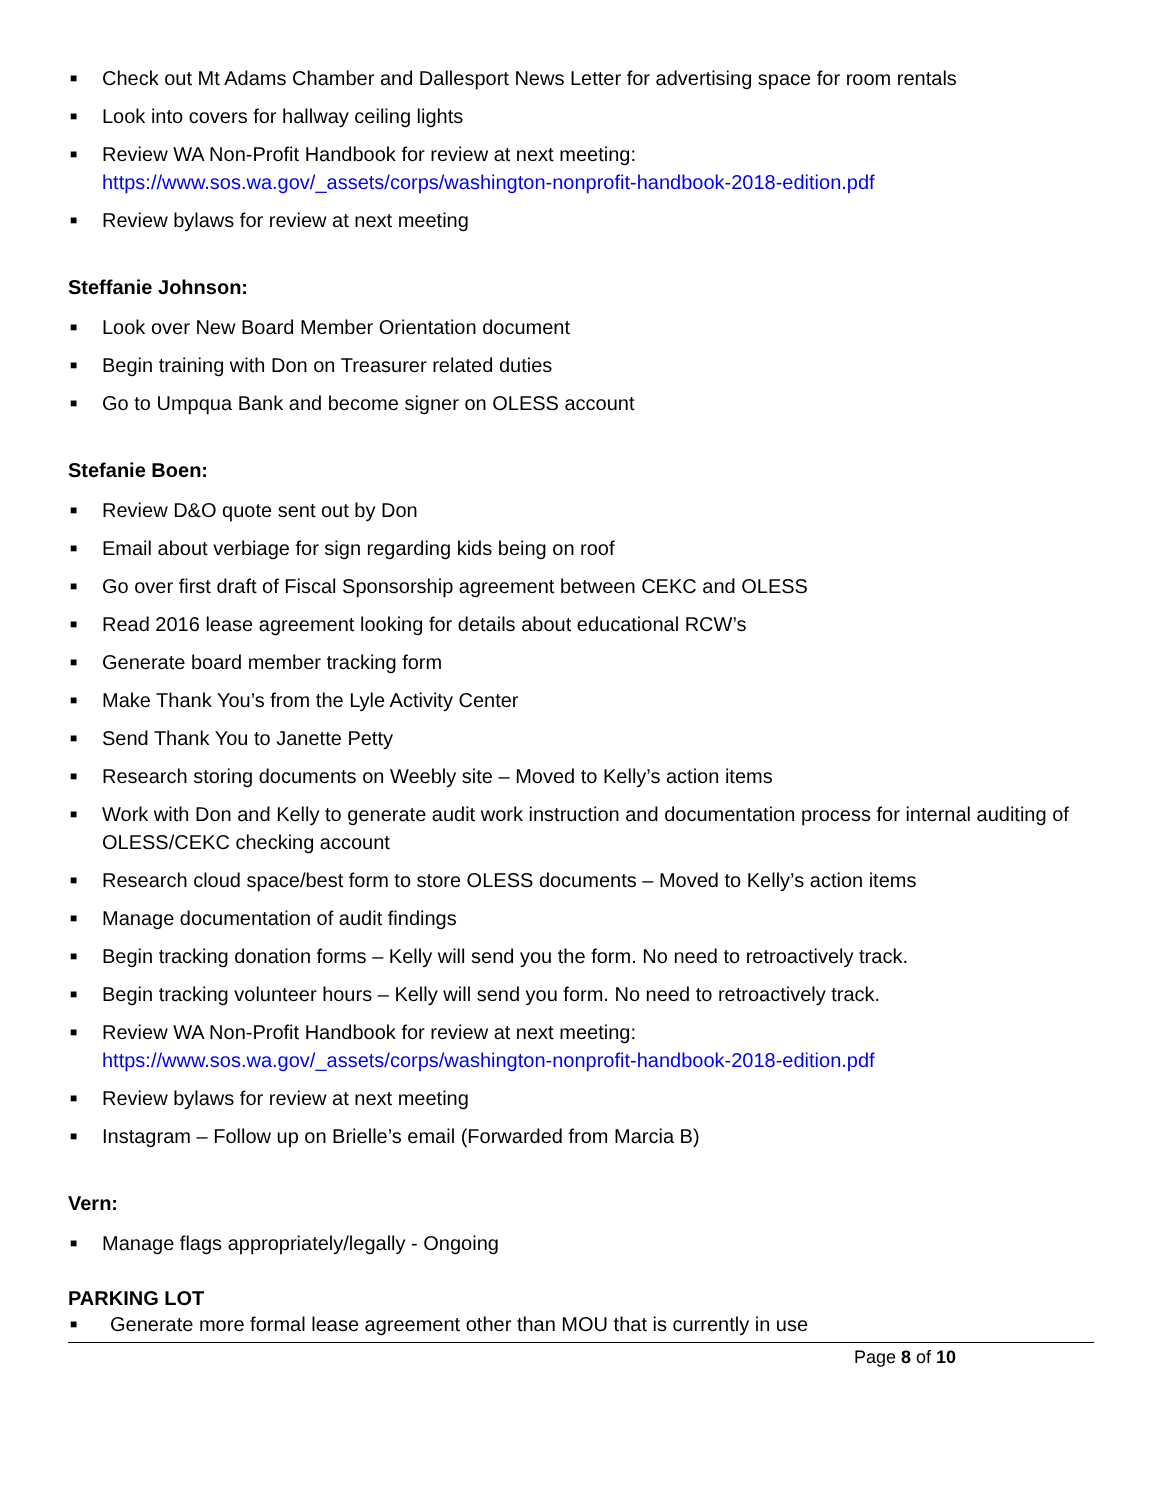■ Check out Mt Adams Chamber and Dallesport News Letter for advertising space for room rentals
■ Look into covers for hallway ceiling lights
■ Review WA Non-Profit Handbook for review at next meeting:
https://www.sos.wa.gov/_assets/corps/washington-nonprofit-handbook-2018-edition.pdf
■ Review bylaws for review at next meeting
Steffanie Johnson:
■ Look over New Board Member Orientation document
■ Begin training with Don on Treasurer related duties
■ Go to Umpqua Bank and become signer on OLESS account
Stefanie Boen:
■ Review D&O quote sent out by Don
■ Email about verbiage for sign regarding kids being on roof
■ Go over first draft of Fiscal Sponsorship agreement between CEKC and OLESS
■ Read 2016 lease agreement looking for details about educational RCW’s
■ Generate board member tracking form
■ Make Thank You’s from the Lyle Activity Center
■ Send Thank You to Janette Petty
■ Research storing documents on Weebly site – Moved to Kelly’s action items
■ Work with Don and Kelly to generate audit work instruction and documentation process for internal auditing of OLESS/CEKC checking account
■ Research cloud space/best form to store OLESS documents – Moved to Kelly’s action items
■ Manage documentation of audit findings
■ Begin tracking donation forms – Kelly will send you the form. No need to retroactively track.
■ Begin tracking volunteer hours – Kelly will send you form. No need to retroactively track.
■ Review WA Non-Profit Handbook for review at next meeting:
https://www.sos.wa.gov/_assets/corps/washington-nonprofit-handbook-2018-edition.pdf
■ Review bylaws for review at next meeting
■ Instagram – Follow up on Brielle’s email (Forwarded from Marcia B)
Vern:
■ Manage flags appropriately/legally - Ongoing
PARKING LOT
■ Generate more formal lease agreement other than MOU that is currently in use
Page 8 of 10